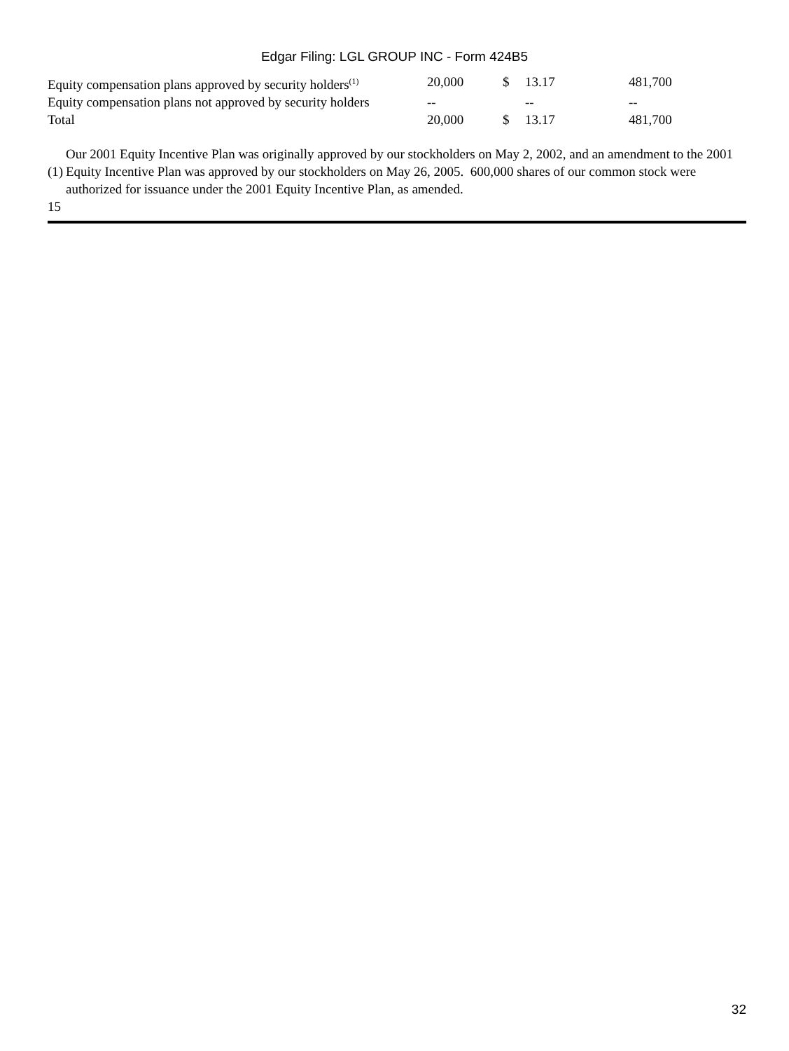Edgar Filing: LGL GROUP INC - Form 424B5
| Equity compensation plans approved by security holders<sup>(1)</sup> | 20,000 | $ | 13.17 | 481,700 |
| Equity compensation plans not approved by security holders | -- | | -- | -- |
| Total | 20,000 | $ | 13.17 | 481,700 |
(1)
Our 2001 Equity Incentive Plan was originally approved by our stockholders on May 2, 2002, and an amendment to the 2001 Equity Incentive Plan was approved by our stockholders on May 26, 2005. 600,000 shares of our common stock were authorized for issuance under the 2001 Equity Incentive Plan, as amended.
15
32